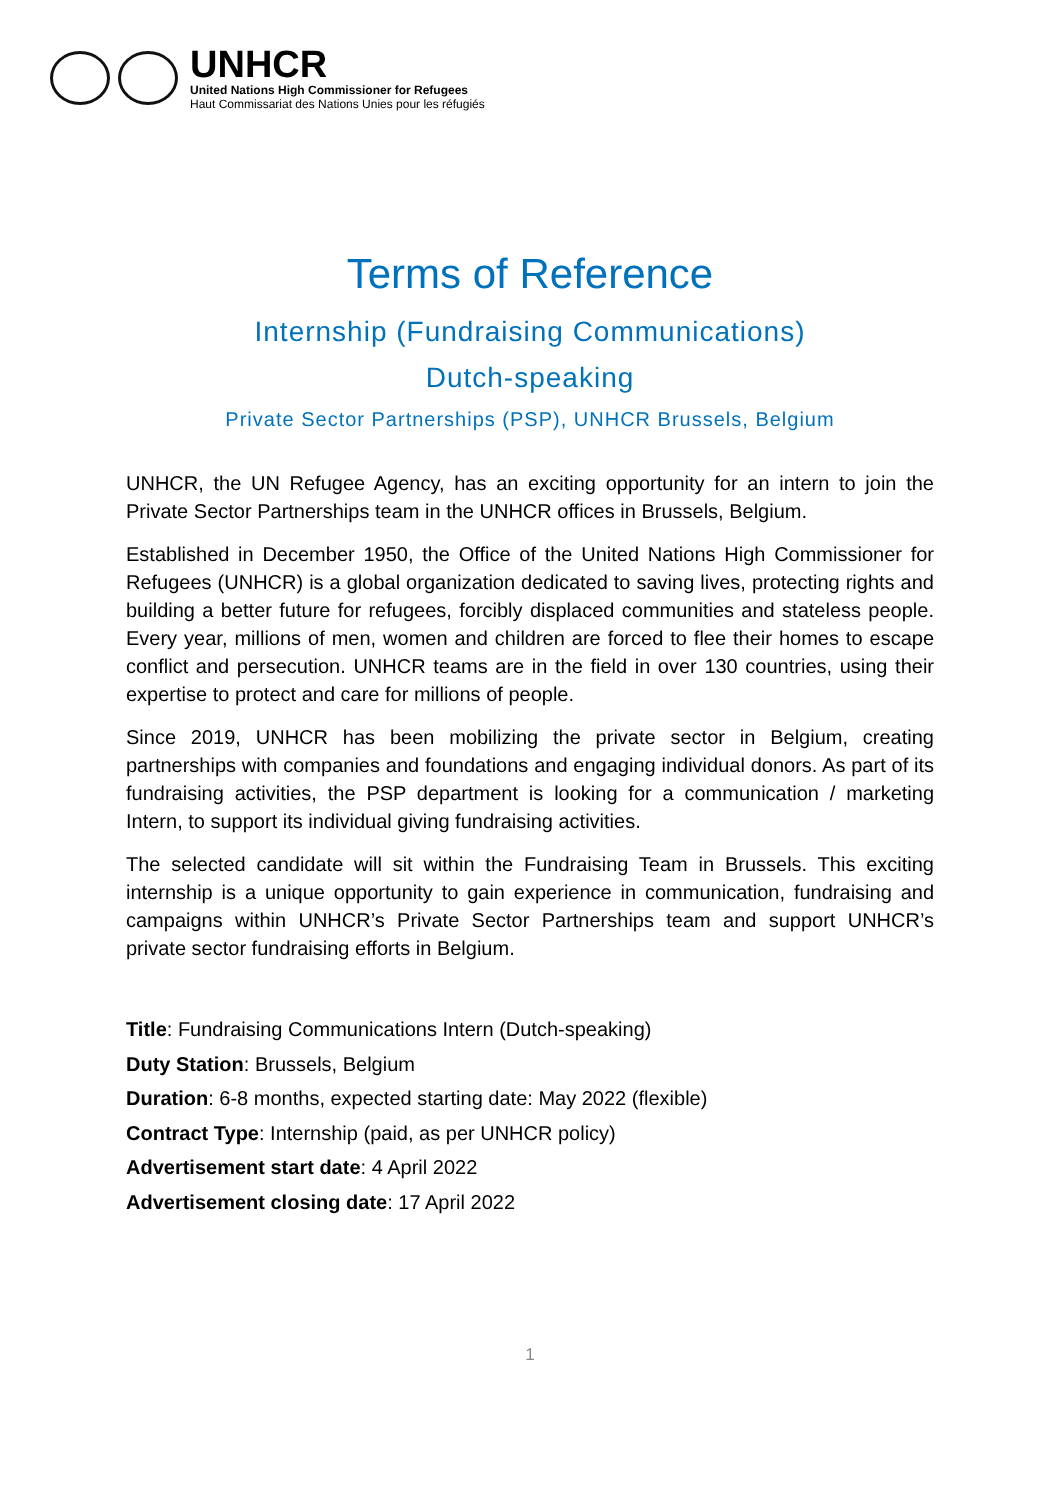UNHCR
United Nations High Commissioner for Refugees
Haut Commissariat des Nations Unies pour les réfugiés
Terms of Reference
Internship (Fundraising Communications)
Dutch-speaking
Private Sector Partnerships (PSP), UNHCR Brussels, Belgium
UNHCR, the UN Refugee Agency, has an exciting opportunity for an intern to join the Private Sector Partnerships team in the UNHCR offices in Brussels, Belgium.
Established in December 1950, the Office of the United Nations High Commissioner for Refugees (UNHCR) is a global organization dedicated to saving lives, protecting rights and building a better future for refugees, forcibly displaced communities and stateless people. Every year, millions of men, women and children are forced to flee their homes to escape conflict and persecution. UNHCR teams are in the field in over 130 countries, using their expertise to protect and care for millions of people.
Since 2019, UNHCR has been mobilizing the private sector in Belgium, creating partnerships with companies and foundations and engaging individual donors. As part of its fundraising activities, the PSP department is looking for a communication / marketing Intern, to support its individual giving fundraising activities.
The selected candidate will sit within the Fundraising Team in Brussels. This exciting internship is a unique opportunity to gain experience in communication, fundraising and campaigns within UNHCR’s Private Sector Partnerships team and support UNHCR’s private sector fundraising efforts in Belgium.
Title: Fundraising Communications Intern (Dutch-speaking)
Duty Station: Brussels, Belgium
Duration: 6-8 months, expected starting date: May 2022 (flexible)
Contract Type: Internship (paid, as per UNHCR policy)
Advertisement start date: 4 April 2022
Advertisement closing date: 17 April 2022
1